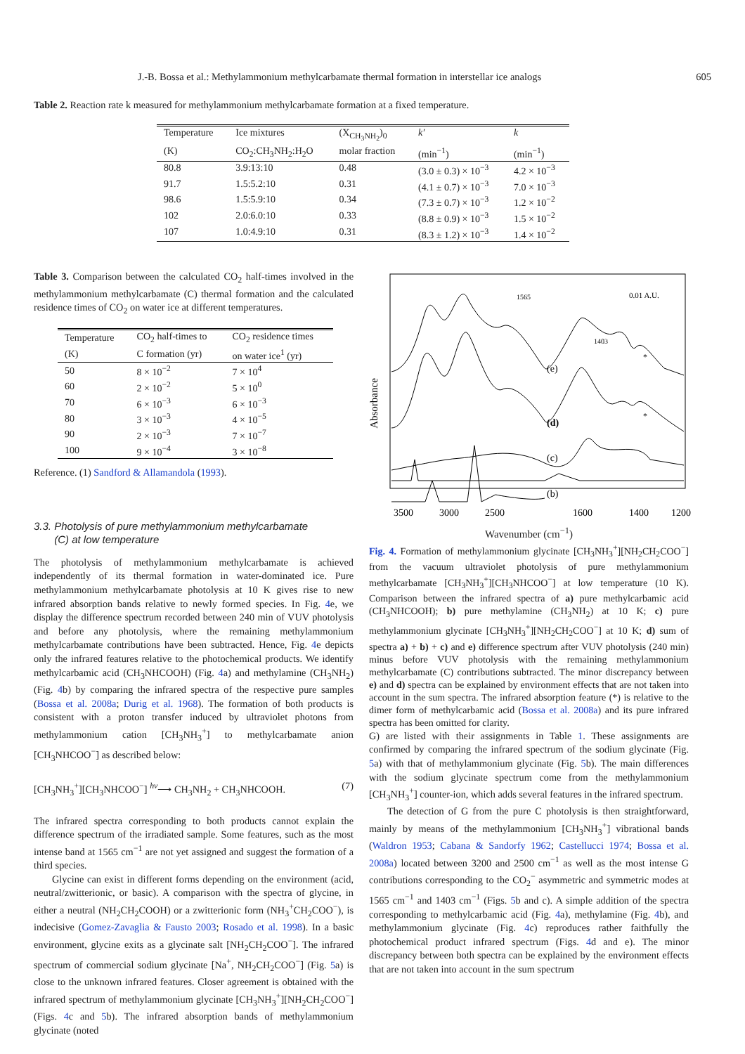J.-B. Bossa et al.: Methylammonium methylcarbamate thermal formation in interstellar ice analogs 605
Table 2. Reaction rate k measured for methylammonium methylcarbamate formation at a fixed temperature.
| Temperature | Ice mixtures | (X<sub>CH<sub>3</sub>NH<sub>2</sub></sub>)<sub>0</sub> | k′ | k |
| --- | --- | --- | --- | --- |
| (K) | CO<sub>2</sub>:CH<sub>3</sub>NH<sub>2</sub>:H<sub>2</sub>O | molar fraction | (min<sup>−1</sup>) | (min<sup>−1</sup>) |
| 80.8 | 3.9:13:10 | 0.48 | (3.0 ± 0.3) × 10<sup>−3</sup> | 4.2 × 10<sup>−3</sup> |
| 91.7 | 1.5:5.2:10 | 0.31 | (4.1 ± 0.7) × 10<sup>−3</sup> | 7.0 × 10<sup>−3</sup> |
| 98.6 | 1.5:5.9:10 | 0.34 | (7.3 ± 0.7) × 10<sup>−3</sup> | 1.2 × 10<sup>−2</sup> |
| 102 | 2.0:6.0:10 | 0.33 | (8.8 ± 0.9) × 10<sup>−3</sup> | 1.5 × 10<sup>−2</sup> |
| 107 | 1.0:4.9:10 | 0.31 | (8.3 ± 1.2) × 10<sup>−3</sup> | 1.4 × 10<sup>−2</sup> |
Table 3. Comparison between the calculated CO<sub>2</sub> half-times involved in the methylammonium methylcarbamate (C) thermal formation and the calculated residence times of CO<sub>2</sub> on water ice at different temperatures.
| Temperature | CO<sub>2</sub> half-times to | CO<sub>2</sub> residence times |
| --- | --- | --- |
| (K) | C formation (yr) | on water ice<sup>1</sup> (yr) |
| 50 | 8 × 10<sup>−2</sup> | 7 × 10<sup>4</sup> |
| 60 | 2 × 10<sup>−2</sup> | 5 × 10<sup>0</sup> |
| 70 | 6 × 10<sup>−3</sup> | 6 × 10<sup>−3</sup> |
| 80 | 3 × 10<sup>−3</sup> | 4 × 10<sup>−5</sup> |
| 90 | 2 × 10<sup>−3</sup> | 7 × 10<sup>−7</sup> |
| 100 | 9 × 10<sup>−4</sup> | 3 × 10<sup>−8</sup> |
Reference. (1) Sandford & Allamandola (1993).
3.3. Photolysis of pure methylammonium methylcarbamate
(C) at low temperature
The photolysis of methylammonium methylcarbamate is achieved independently of its thermal formation in water-dominated ice. Pure methylammonium methylcarbamate photolysis at 10 K gives rise to new infrared absorption bands relative to newly formed species. In Fig. 4e, we display the difference spectrum recorded between 240 min of VUV photolysis and before any photolysis, where the remaining methylammonium methylcarbamate contributions have been subtracted. Hence, Fig. 4e depicts only the infrared features relative to the photochemical products. We identify methylcarbamic acid (CH<sub>3</sub>NHCOOH) (Fig. 4a) and methylamine (CH<sub>3</sub>NH<sub>2</sub>) (Fig. 4b) by comparing the infrared spectra of the respective pure samples (Bossa et al. 2008a; Durig et al. 1968). The formation of both products is consistent with a proton transfer induced by ultraviolet photons from methylammonium cation [CH<sub>3</sub>NH<sub>3</sub><sup>+</sup>] to methylcarbamate anion [CH<sub>3</sub>NHCOO<sup>−</sup>] as described below:
[CH<sub>3</sub>NH<sub>3</sub><sup>+</sup>][CH<sub>3</sub>NHCOO<sup>−</sup>] <sup>hν</sup>⟶ CH<sub>3</sub>NH<sub>2</sub> + CH<sub>3</sub>NHCOOH. (7)
The infrared spectra corresponding to both products cannot explain the difference spectrum of the irradiated sample. Some features, such as the most intense band at 1565 cm<sup>−1</sup> are not yet assigned and suggest the formation of a third species.
Glycine can exist in different forms depending on the environment (acid, neutral/zwitterionic, or basic). A comparison with the spectra of glycine, in either a neutral (NH<sub>2</sub>CH<sub>2</sub>COOH) or a zwitterionic form (NH<sub>3</sub><sup>+</sup>CH<sub>2</sub>COO<sup>−</sup>), is indecisive (Gomez-Zavaglia & Fausto 2003; Rosado et al. 1998). In a basic environment, glycine exits as a glycinate salt [NH<sub>2</sub>CH<sub>2</sub>COO<sup>−</sup>]. The infrared spectrum of commercial sodium glycinate [Na<sup>+</sup>, NH<sub>2</sub>CH<sub>2</sub>COO<sup>−</sup>] (Fig. 5a) is close to the unknown infrared features. Closer agreement is obtained with the infrared spectrum of methylammonium glycinate [CH<sub>3</sub>NH<sub>3</sub><sup>+</sup>][NH<sub>2</sub>CH<sub>2</sub>COO<sup>−</sup>] (Figs. 4c and 5b). The infrared absorption bands of methylammonium glycinate (noted
Absorbance
(e)
(d)
(c)
(b)
*
*
0.01 A.U.
1565
1403
3500
3000
2500
1600
1400
1200
Wavenumber (cm<sup>−1</sup>)
Fig. 4. Formation of methylammonium glycinate [CH<sub>3</sub>NH<sub>3</sub><sup>+</sup>][NH<sub>2</sub>CH<sub>2</sub>COO<sup>−</sup>] from the vacuum ultraviolet photolysis of pure methylammonium methylcarbamate [CH<sub>3</sub>NH<sub>3</sub><sup>+</sup>][CH<sub>3</sub>NHCOO<sup>−</sup>] at low temperature (10 K). Comparison between the infrared spectra of a) pure methylcarbamic acid (CH<sub>3</sub>NHCOOH); b) pure methylamine (CH<sub>3</sub>NH<sub>2</sub>) at 10 K; c) pure methylammonium glycinate [CH<sub>3</sub>NH<sub>3</sub><sup>+</sup>][NH<sub>2</sub>CH<sub>2</sub>COO<sup>−</sup>] at 10 K; d) sum of spectra a) + b) + c) and e) difference spectrum after VUV photolysis (240 min) minus before VUV photolysis with the remaining methylammonium methylcarbamate (C) contributions subtracted. The minor discrepancy between e) and d) spectra can be explained by environment effects that are not taken into account in the sum spectra. The infrared absorption feature (*) is relative to the dimer form of methylcarbamic acid (Bossa et al. 2008a) and its pure infrared spectra has been omitted for clarity.
G) are listed with their assignments in Table 1. These assignments are confirmed by comparing the infrared spectrum of the sodium glycinate (Fig. 5a) with that of methylammonium glycinate (Fig. 5b). The main differences with the sodium glycinate spectrum come from the methylammonium [CH<sub>3</sub>NH<sub>3</sub><sup>+</sup>] counter-ion, which adds several features in the infrared spectrum.
The detection of G from the pure C photolysis is then straightforward, mainly by means of the methylammonium [CH<sub>3</sub>NH<sub>3</sub><sup>+</sup>] vibrational bands (Waldron 1953; Cabana & Sandorfy 1962; Castellucci 1974; Bossa et al. 2008a) located between 3200 and 2500 cm<sup>−1</sup> as well as the most intense G contributions corresponding to the CO<sub>2</sub><sup>−</sup> asymmetric and symmetric modes at 1565 cm<sup>−1</sup> and 1403 cm<sup>−1</sup> (Figs. 5b and c). A simple addition of the spectra corresponding to methylcarbamic acid (Fig. 4a), methylamine (Fig. 4b), and methylammonium glycinate (Fig. 4c) reproduces rather faithfully the photochemical product infrared spectrum (Figs. 4d and e). The minor discrepancy between both spectra can be explained by the environment effects that are not taken into account in the sum spectrum